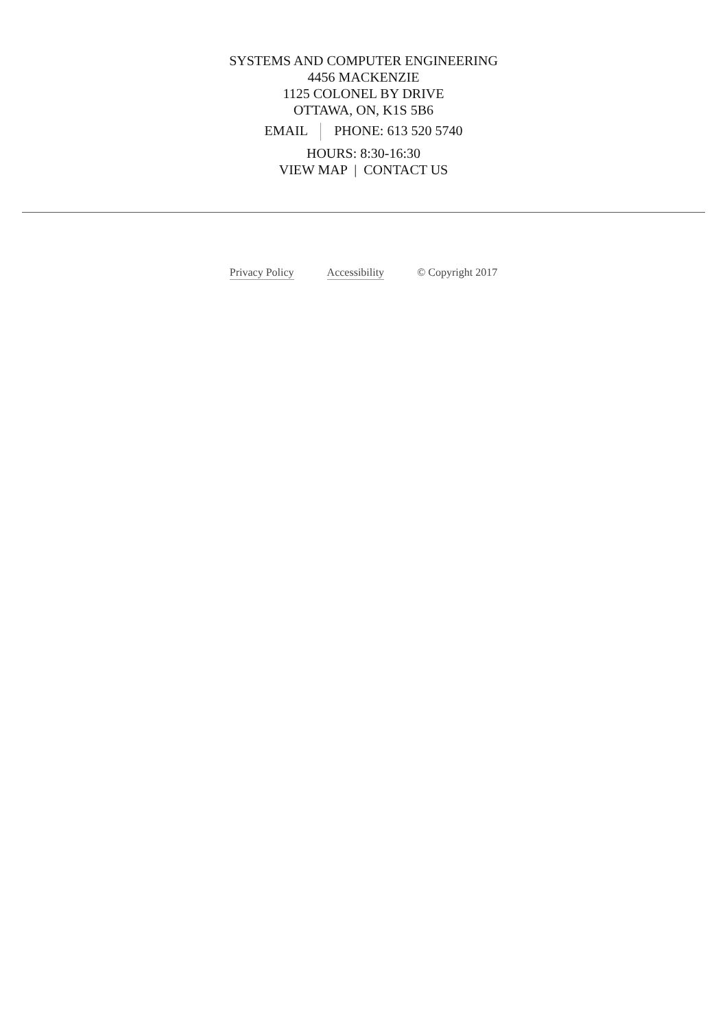SYSTEMS AND COMPUTER ENGINEERING
4456 MACKENZIE
1125 COLONEL BY DRIVE
OTTAWA, ON, K1S 5B6
EMAIL PHONE: 613 520 5740
HOURS: 8:30-16:30
VIEW MAP | CONTACT US
Privacy Policy Accessibility © Copyright 2017